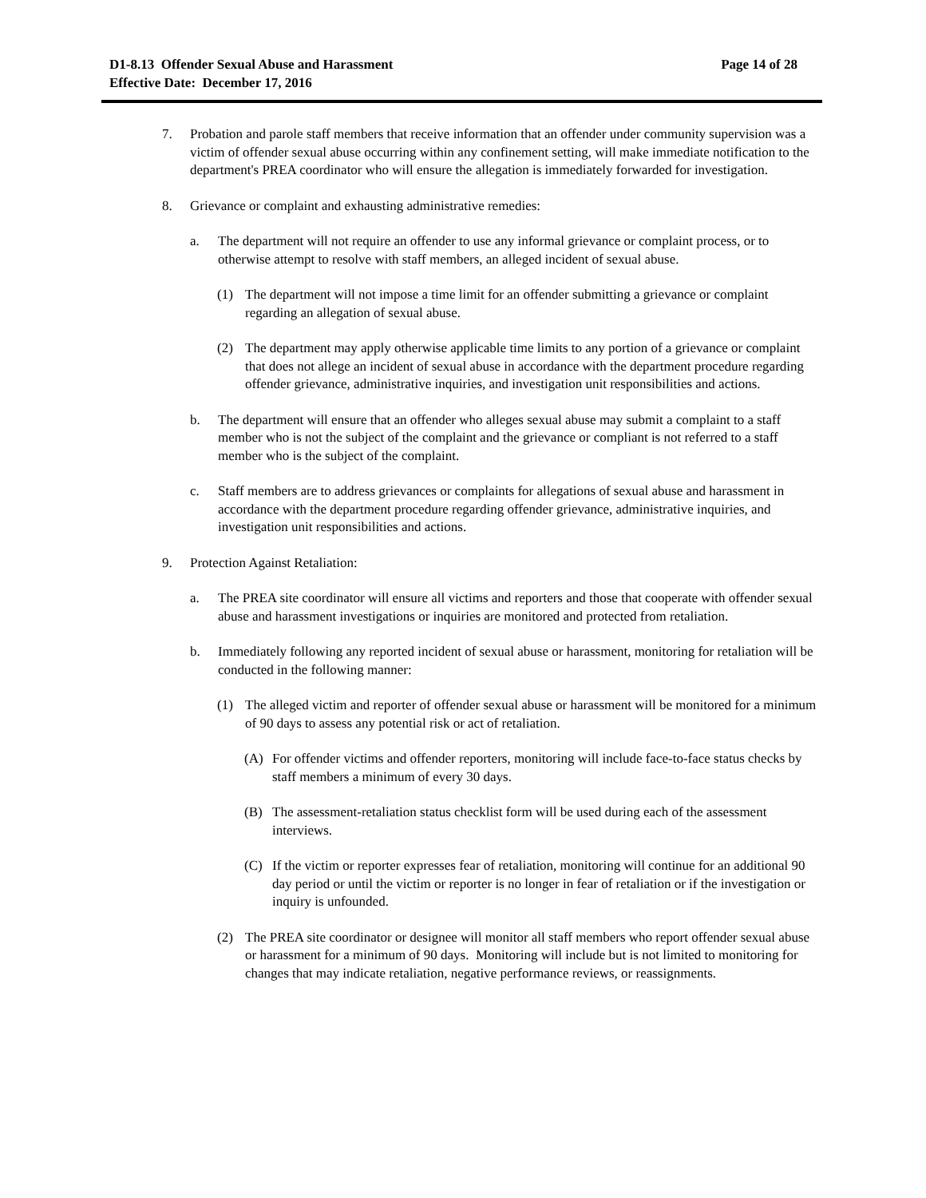D1-8.13 Offender Sexual Abuse and Harassment
Effective Date: December 17, 2016
Page 14 of 28
7. Probation and parole staff members that receive information that an offender under community supervision was a victim of offender sexual abuse occurring within any confinement setting, will make immediate notification to the department's PREA coordinator who will ensure the allegation is immediately forwarded for investigation.
8. Grievance or complaint and exhausting administrative remedies:
a. The department will not require an offender to use any informal grievance or complaint process, or to otherwise attempt to resolve with staff members, an alleged incident of sexual abuse.
(1) The department will not impose a time limit for an offender submitting a grievance or complaint regarding an allegation of sexual abuse.
(2) The department may apply otherwise applicable time limits to any portion of a grievance or complaint that does not allege an incident of sexual abuse in accordance with the department procedure regarding offender grievance, administrative inquiries, and investigation unit responsibilities and actions.
b. The department will ensure that an offender who alleges sexual abuse may submit a complaint to a staff member who is not the subject of the complaint and the grievance or compliant is not referred to a staff member who is the subject of the complaint.
c. Staff members are to address grievances or complaints for allegations of sexual abuse and harassment in accordance with the department procedure regarding offender grievance, administrative inquiries, and investigation unit responsibilities and actions.
9. Protection Against Retaliation:
a. The PREA site coordinator will ensure all victims and reporters and those that cooperate with offender sexual abuse and harassment investigations or inquiries are monitored and protected from retaliation.
b. Immediately following any reported incident of sexual abuse or harassment, monitoring for retaliation will be conducted in the following manner:
(1) The alleged victim and reporter of offender sexual abuse or harassment will be monitored for a minimum of 90 days to assess any potential risk or act of retaliation.
(A) For offender victims and offender reporters, monitoring will include face-to-face status checks by staff members a minimum of every 30 days.
(B) The assessment-retaliation status checklist form will be used during each of the assessment interviews.
(C) If the victim or reporter expresses fear of retaliation, monitoring will continue for an additional 90 day period or until the victim or reporter is no longer in fear of retaliation or if the investigation or inquiry is unfounded.
(2) The PREA site coordinator or designee will monitor all staff members who report offender sexual abuse or harassment for a minimum of 90 days. Monitoring will include but is not limited to monitoring for changes that may indicate retaliation, negative performance reviews, or reassignments.